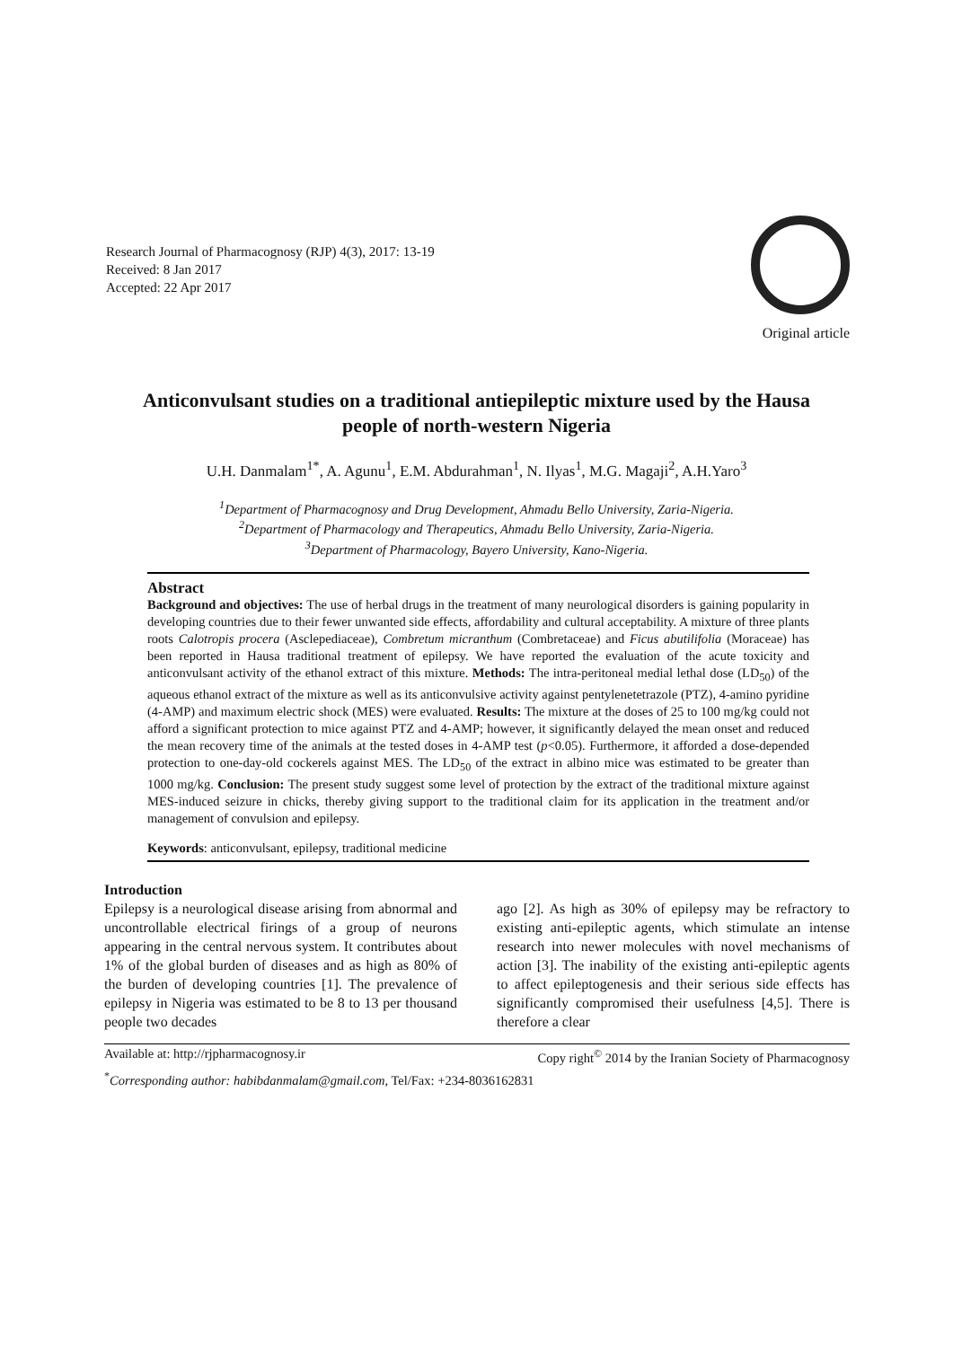Research Journal of Pharmacognosy (RJP) 4(3), 2017: 13-19
Received: 8 Jan 2017
Accepted: 22 Apr 2017
Original article
Anticonvulsant studies on a traditional antiepileptic mixture used by the Hausa people of north-western Nigeria
U.H. Danmalam<sup>1*</sup>, A. Agunu<sup>1</sup>, E.M. Abdurahman<sup>1</sup>, N. Ilyas<sup>1</sup>, M.G. Magaji<sup>2</sup>, A.H.Yaro<sup>3</sup>
<sup>1</sup> Department of Pharmacognosy and Drug Development, Ahmadu Bello University, Zaria-Nigeria.
<sup>2</sup> Department of Pharmacology and Therapeutics, Ahmadu Bello University, Zaria-Nigeria.
<sup>3</sup> Department of Pharmacology, Bayero University, Kano-Nigeria.
Abstract
Background and objectives: The use of herbal drugs in the treatment of many neurological disorders is gaining popularity in developing countries due to their fewer unwanted side effects, affordability and cultural acceptability. A mixture of three plants roots Calotropis procera (Asclepediaceae), Combretum micranthum (Combretaceae) and Ficus abutilifolia (Moraceae) has been reported in Hausa traditional treatment of epilepsy. We have reported the evaluation of the acute toxicity and anticonvulsant activity of the ethanol extract of this mixture. Methods: The intra-peritoneal medial lethal dose (LD<sub>50</sub>) of the aqueous ethanol extract of the mixture as well as its anticonvulsive activity against pentylenetetrazole (PTZ), 4-amino pyridine (4-AMP) and maximum electric shock (MES) were evaluated. Results: The mixture at the doses of 25 to 100 mg/kg could not afford a significant protection to mice against PTZ and 4-AMP; however, it significantly delayed the mean onset and reduced the mean recovery time of the animals at the tested doses in 4-AMP test (p<0.05). Furthermore, it afforded a dose-depended protection to one-day-old cockerels against MES. The LD<sub>50</sub> of the extract in albino mice was estimated to be greater than 1000 mg/kg. Conclusion: The present study suggest some level of protection by the extract of the traditional mixture against MES-induced seizure in chicks, thereby giving support to the traditional claim for its application in the treatment and/or management of convulsion and epilepsy.
Keywords: anticonvulsant, epilepsy, traditional medicine
Introduction
Epilepsy is a neurological disease arising from abnormal and uncontrollable electrical firings of a group of neurons appearing in the central nervous system. It contributes about 1% of the global burden of diseases and as high as 80% of the burden of developing countries [1]. The prevalence of epilepsy in Nigeria was estimated to be 8 to 13 per thousand people two decades
ago [2]. As high as 30% of epilepsy may be refractory to existing anti-epileptic agents, which stimulate an intense research into newer molecules with novel mechanisms of action [3]. The inability of the existing anti-epileptic agents to affect epileptogenesis and their serious side effects has significantly compromised their usefulness [4,5]. There is therefore a clear
Available at: http://rjpharmacognosy.ir Copy right<sup>©</sup> 2014 by the Iranian Society of Pharmacognosy
<sup>*</sup> Corresponding author: habibdanmalam@gmail.com, Tel/Fax: +234-8036162831